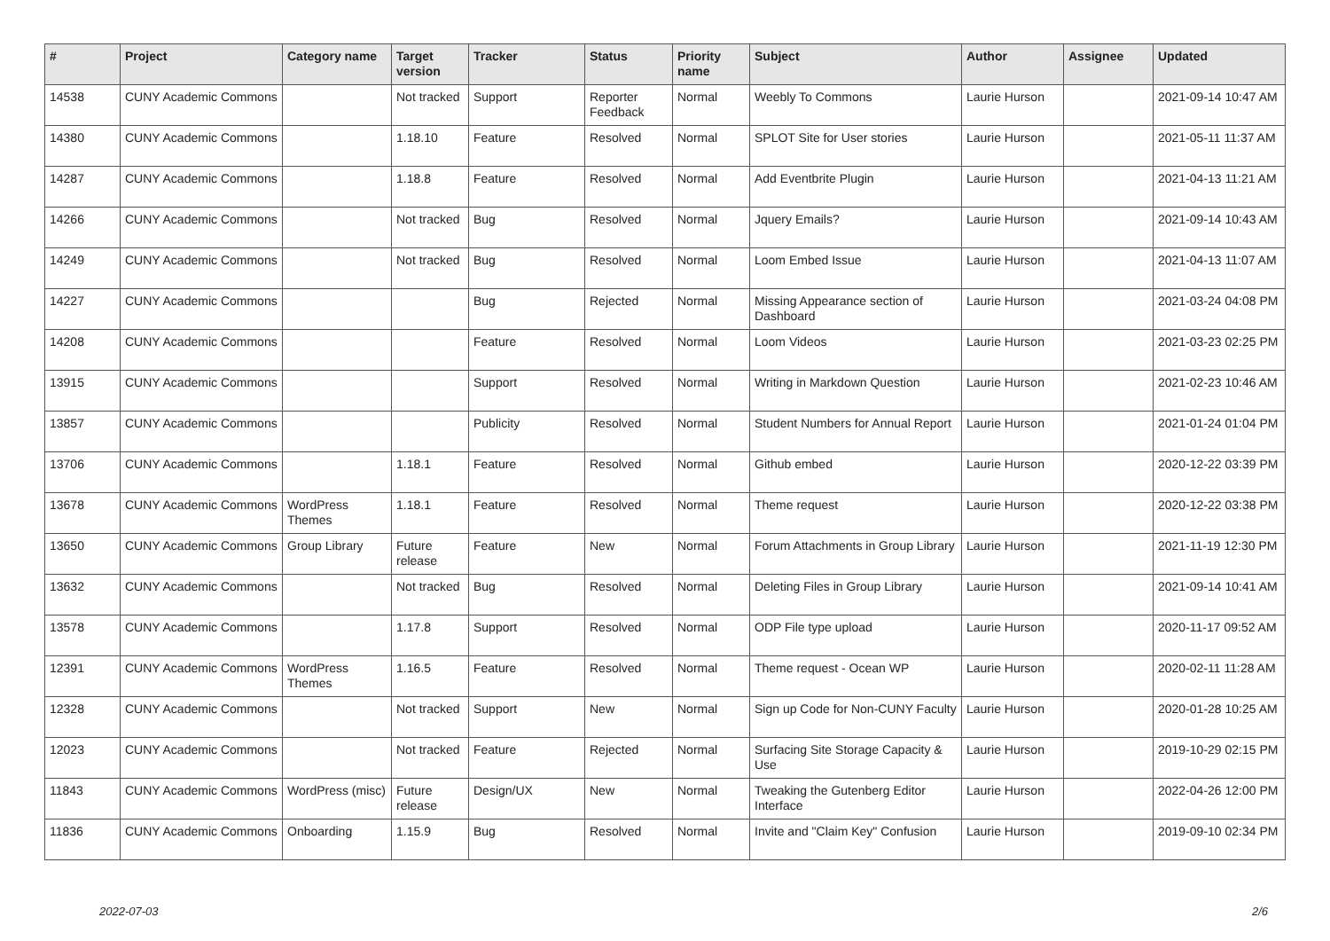| # | Project | Category name | Target version | Tracker | Status | Priority name | Subject | Author | Assignee | Updated |
| --- | --- | --- | --- | --- | --- | --- | --- | --- | --- | --- |
| 14538 | CUNY Academic Commons | | Not tracked | Support | Reporter Feedback | Normal | Weebly To Commons | Laurie Hurson | | 2021-09-14 10:47 AM |
| 14380 | CUNY Academic Commons | | 1.18.10 | Feature | Resolved | Normal | SPLOT Site for User stories | Laurie Hurson | | 2021-05-11 11:37 AM |
| 14287 | CUNY Academic Commons | | 1.18.8 | Feature | Resolved | Normal | Add Eventbrite Plugin | Laurie Hurson | | 2021-04-13 11:21 AM |
| 14266 | CUNY Academic Commons | | Not tracked | Bug | Resolved | Normal | Jquery Emails? | Laurie Hurson | | 2021-09-14 10:43 AM |
| 14249 | CUNY Academic Commons | | Not tracked | Bug | Resolved | Normal | Loom Embed Issue | Laurie Hurson | | 2021-04-13 11:07 AM |
| 14227 | CUNY Academic Commons | | | Bug | Rejected | Normal | Missing Appearance section of Dashboard | Laurie Hurson | | 2021-03-24 04:08 PM |
| 14208 | CUNY Academic Commons | | | Feature | Resolved | Normal | Loom Videos | Laurie Hurson | | 2021-03-23 02:25 PM |
| 13915 | CUNY Academic Commons | | | Support | Resolved | Normal | Writing in Markdown Question | Laurie Hurson | | 2021-02-23 10:46 AM |
| 13857 | CUNY Academic Commons | | | Publicity | Resolved | Normal | Student Numbers for Annual Report | Laurie Hurson | | 2021-01-24 01:04 PM |
| 13706 | CUNY Academic Commons | | 1.18.1 | Feature | Resolved | Normal | Github embed | Laurie Hurson | | 2020-12-22 03:39 PM |
| 13678 | CUNY Academic Commons | WordPress Themes | 1.18.1 | Feature | Resolved | Normal | Theme request | Laurie Hurson | | 2020-12-22 03:38 PM |
| 13650 | CUNY Academic Commons | Group Library | Future release | Feature | New | Normal | Forum Attachments in Group Library | Laurie Hurson | | 2021-11-19 12:30 PM |
| 13632 | CUNY Academic Commons | | Not tracked | Bug | Resolved | Normal | Deleting Files in Group Library | Laurie Hurson | | 2021-09-14 10:41 AM |
| 13578 | CUNY Academic Commons | | 1.17.8 | Support | Resolved | Normal | ODP File type upload | Laurie Hurson | | 2020-11-17 09:52 AM |
| 12391 | CUNY Academic Commons | WordPress Themes | 1.16.5 | Feature | Resolved | Normal | Theme request - Ocean WP | Laurie Hurson | | 2020-02-11 11:28 AM |
| 12328 | CUNY Academic Commons | | Not tracked | Support | New | Normal | Sign up Code for Non-CUNY Faculty | Laurie Hurson | | 2020-01-28 10:25 AM |
| 12023 | CUNY Academic Commons | | Not tracked | Feature | Rejected | Normal | Surfacing Site Storage Capacity & Use | Laurie Hurson | | 2019-10-29 02:15 PM |
| 11843 | CUNY Academic Commons | WordPress (misc) | Future release | Design/UX | New | Normal | Tweaking the Gutenberg Editor Interface | Laurie Hurson | | 2022-04-26 12:00 PM |
| 11836 | CUNY Academic Commons | Onboarding | 1.15.9 | Bug | Resolved | Normal | Invite and "Claim Key" Confusion | Laurie Hurson | | 2019-09-10 02:34 PM |
2022-07-03 2/6